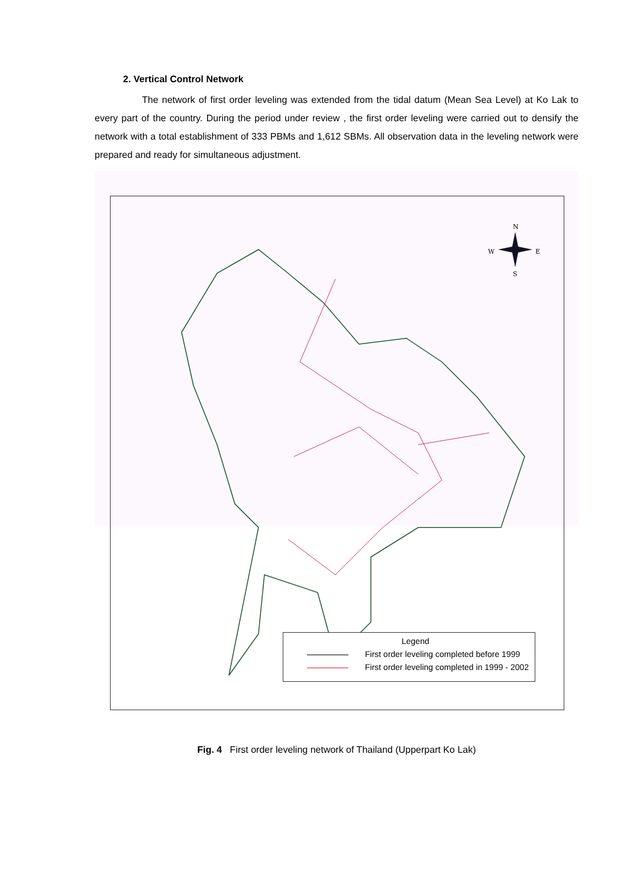2. Vertical Control Network
The network of first order leveling was extended from the tidal datum (Mean Sea Level) at Ko Lak to every part of the country. During the period under review , the first order leveling were carried out to densify the network with a total establishment of 333 PBMs and 1,612 SBMs. All observation data in the leveling network were prepared and ready for simultaneous adjustment.
N
W
E
S
Legend
First order leveling completed before 1999
First order leveling completed in 1999 - 2002
Fig. 4 First order leveling network of Thailand (Upperpart Ko Lak)